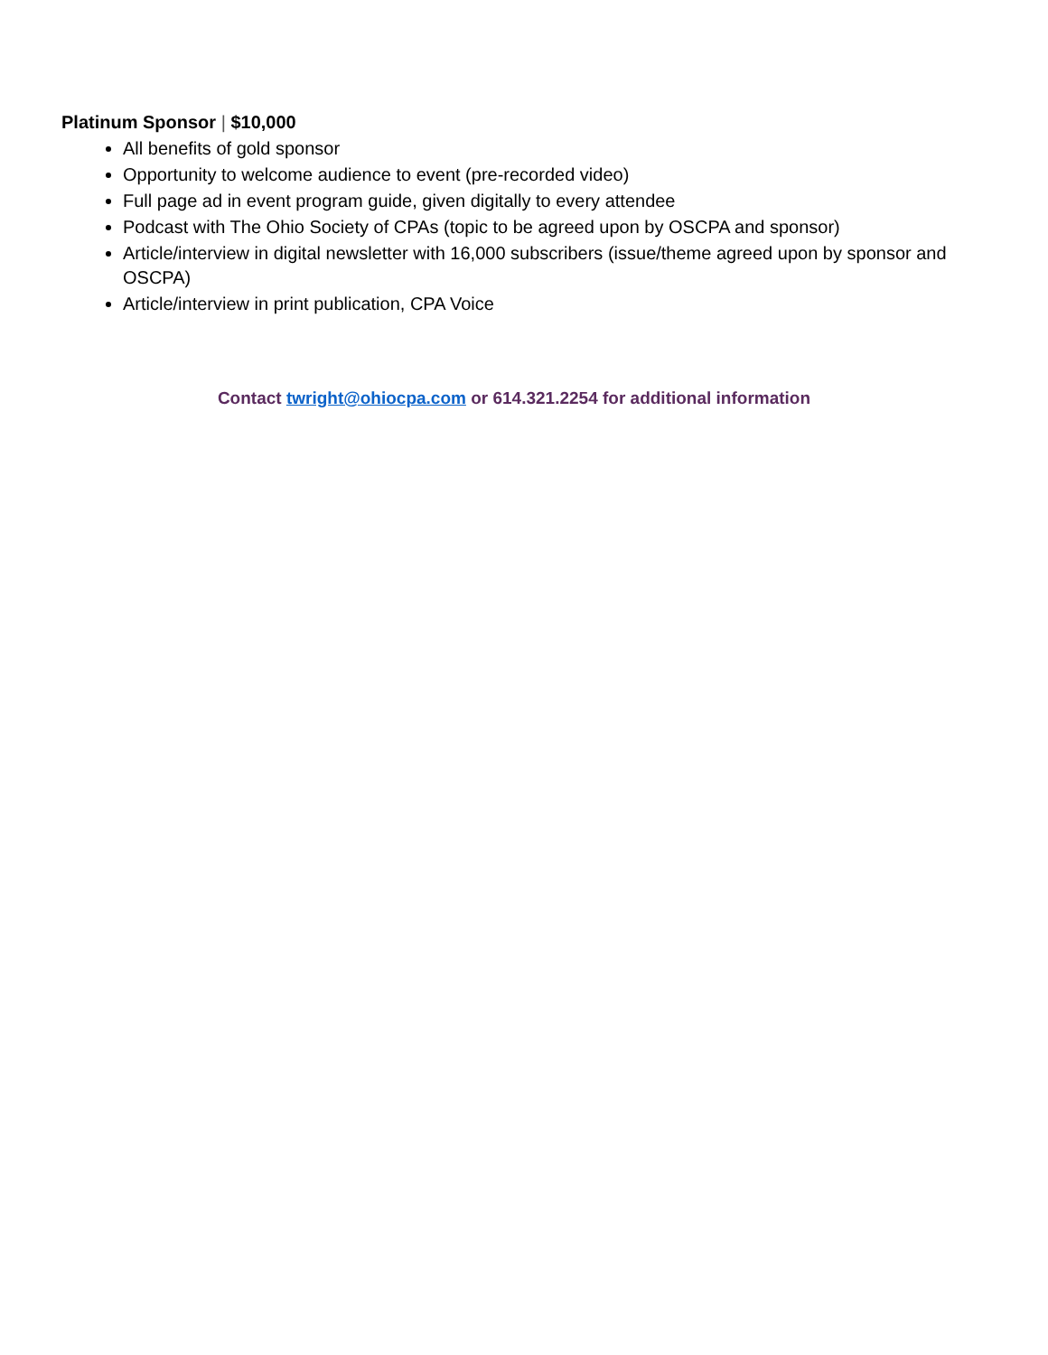Platinum Sponsor | $10,000
All benefits of gold sponsor
Opportunity to welcome audience to event (pre-recorded video)
Full page ad in event program guide, given digitally to every attendee
Podcast with The Ohio Society of CPAs (topic to be agreed upon by OSCPA and sponsor)
Article/interview in digital newsletter with 16,000 subscribers (issue/theme agreed upon by sponsor and OSCPA)
Article/interview in print publication, CPA Voice
Contact twright@ohiocpa.com or 614.321.2254 for additional information